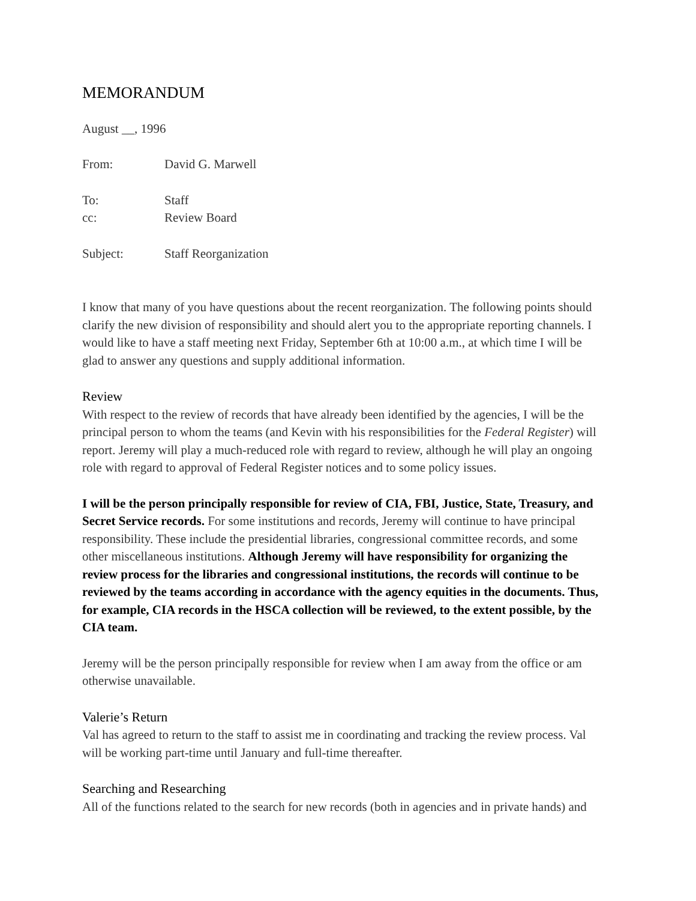MEMORANDUM
August __, 1996
From: David G. Marwell
To: Staff
cc: Review Board
Subject: Staff Reorganization
I know that many of you have questions about the recent reorganization. The following points should clarify the new division of responsibility and should alert you to the appropriate reporting channels. I would like to have a staff meeting next Friday, September 6th at 10:00 a.m., at which time I will be glad to answer any questions and supply additional information.
Review
With respect to the review of records that have already been identified by the agencies, I will be the principal person to whom the teams (and Kevin with his responsibilities for the Federal Register) will report. Jeremy will play a much-reduced role with regard to review, although he will play an ongoing role with regard to approval of Federal Register notices and to some policy issues.
I will be the person principally responsible for review of CIA, FBI, Justice, State, Treasury, and Secret Service records. For some institutions and records, Jeremy will continue to have principal responsibility. These include the presidential libraries, congressional committee records, and some other miscellaneous institutions. Although Jeremy will have responsibility for organizing the review process for the libraries and congressional institutions, the records will continue to be reviewed by the teams according in accordance with the agency equities in the documents. Thus, for example, CIA records in the HSCA collection will be reviewed, to the extent possible, by the CIA team.
Jeremy will be the person principally responsible for review when I am away from the office or am otherwise unavailable.
Valerie’s Return
Val has agreed to return to the staff to assist me in coordinating and tracking the review process. Val will be working part-time until January and full-time thereafter.
Searching and Researching
All of the functions related to the search for new records (both in agencies and in private hands) and